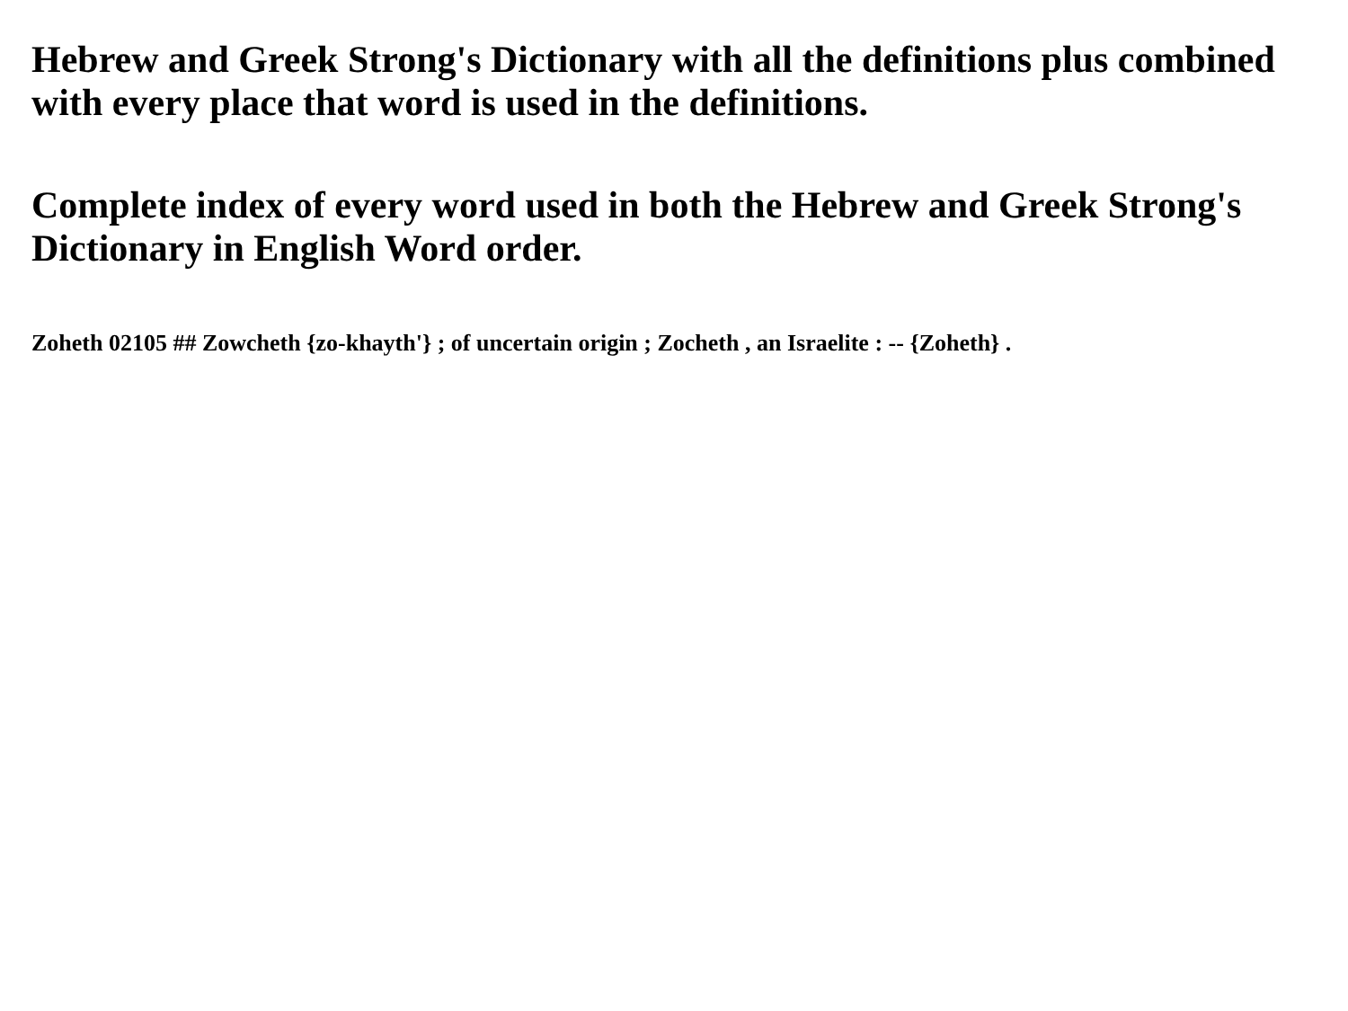Hebrew and Greek Strong's Dictionary with all the definitions plus combined with every place that word is used in the definitions.
Complete index of every word used in both the Hebrew and Greek Strong's Dictionary in English Word order.
Zoheth 02105 ## Zowcheth {zo-khayth'} ; of uncertain origin ; Zocheth , an Israelite : -- {Zoheth} .